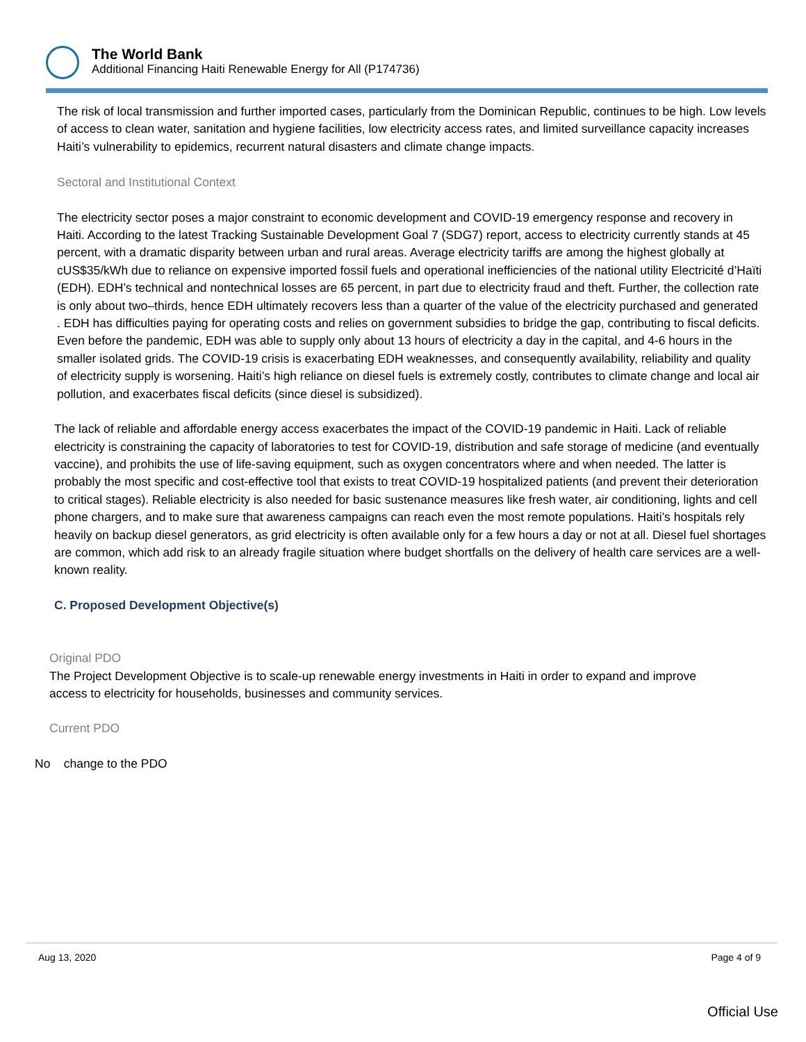The World Bank
Additional Financing Haiti Renewable Energy for All (P174736)
The risk of local transmission and further imported cases, particularly from the Dominican Republic, continues to be high. Low levels of access to clean water, sanitation and hygiene facilities, low electricity access rates, and limited surveillance capacity increases Haiti’s vulnerability to epidemics, recurrent natural disasters and climate change impacts.
Sectoral and Institutional Context
The electricity sector poses a major constraint to economic development and COVID-19 emergency response and recovery in Haiti. According to the latest Tracking Sustainable Development Goal 7 (SDG7) report, access to electricity currently stands at 45 percent, with a dramatic disparity between urban and rural areas. Average electricity tariffs are among the highest globally at cUS$35/kWh due to reliance on expensive imported fossil fuels and operational inefficiencies of the national utility Electricité d’Haïti (EDH). EDH’s technical and nontechnical losses are 65 percent, in part due to electricity fraud and theft. Further, the collection rate is only about two–thirds, hence EDH ultimately recovers less than a quarter of the value of the electricity purchased and generated . EDH has difficulties paying for operating costs and relies on government subsidies to bridge the gap, contributing to fiscal deficits. Even before the pandemic, EDH was able to supply only about 13 hours of electricity a day in the capital, and 4-6 hours in the smaller isolated grids. The COVID-19 crisis is exacerbating EDH weaknesses, and consequently availability, reliability and quality of electricity supply is worsening. Haiti’s high reliance on diesel fuels is extremely costly, contributes to climate change and local air pollution, and exacerbates fiscal deficits (since diesel is subsidized).
The lack of reliable and affordable energy access exacerbates the impact of the COVID-19 pandemic in Haiti. Lack of reliable electricity is constraining the capacity of laboratories to test for COVID-19, distribution and safe storage of medicine (and eventually vaccine), and prohibits the use of life-saving equipment, such as oxygen concentrators where and when needed. The latter is probably the most specific and cost-effective tool that exists to treat COVID-19 hospitalized patients (and prevent their deterioration to critical stages). Reliable electricity is also needed for basic sustenance measures like fresh water, air conditioning, lights and cell phone chargers, and to make sure that awareness campaigns can reach even the most remote populations. Haiti’s hospitals rely heavily on backup diesel generators, as grid electricity is often available only for a few hours a day or not at all. Diesel fuel shortages are common, which add risk to an already fragile situation where budget shortfalls on the delivery of health care services are a well-known reality.
C. Proposed Development Objective(s)
Original PDO
The Project Development Objective is to scale-up renewable energy investments in Haiti in order to expand and improve access to electricity for households, businesses and community services.
Current PDO
No change to the PDO
Aug 13, 2020 Page 4 of 9
Official Use